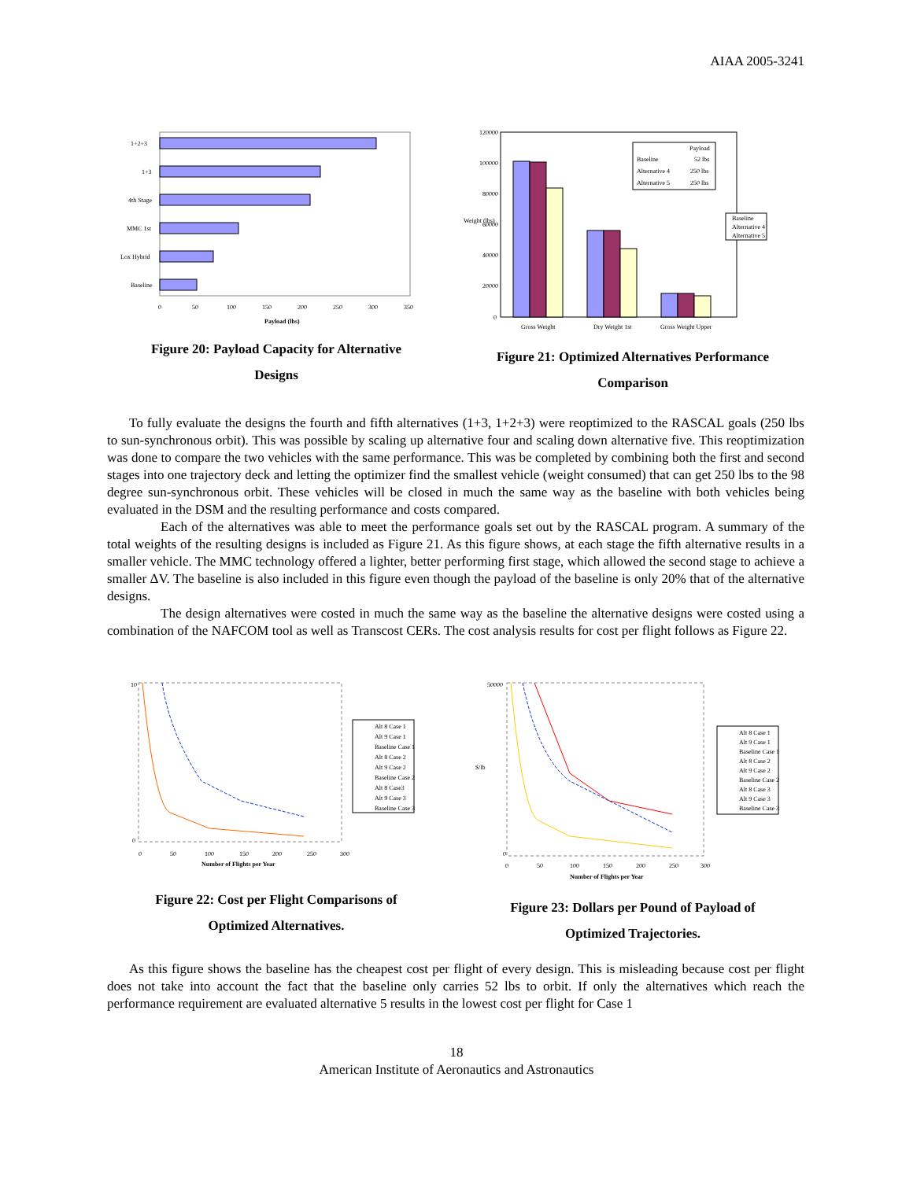AIAA 2005-3241
1+2+3
1+3
4th Stage
MMC 1st
Lox Hybrid
Baseline
0
50
100
150
200
250
300
350
Payload (lbs)
Figure 20: Payload Capacity for Alternative
Designs
120000
100000
80000
60000
40000
20000
0
Gross Weight
Dry Weight 1st
Gross Weight Upper
Weight (lbs)
Payload
Baseline
52 lbs
Alternative 4
250 lbs
Alternative 5
250 lbs
Baseline
Alternative 4
Alternative 5
Figure 21: Optimized Alternatives Performance
Comparison
To fully evaluate the designs the fourth and fifth alternatives (1+3, 1+2+3) were reoptimized to the RASCAL goals (250 lbs to sun-synchronous orbit). This was possible by scaling up alternative four and scaling down alternative five. This reoptimization was done to compare the two vehicles with the same performance. This was be completed by combining both the first and second stages into one trajectory deck and letting the optimizer find the smallest vehicle (weight consumed) that can get 250 lbs to the 98 degree sun-synchronous orbit. These vehicles will be closed in much the same way as the baseline with both vehicles being evaluated in the DSM and the resulting performance and costs compared.
Each of the alternatives was able to meet the performance goals set out by the RASCAL program. A summary of the total weights of the resulting designs is included as Figure 21. As this figure shows, at each stage the fifth alternative results in a smaller vehicle. The MMC technology offered a lighter, better performing first stage, which allowed the second stage to achieve a smaller ΔV. The baseline is also included in this figure even though the payload of the baseline is only 20% that of the alternative designs.
The design alternatives were costed in much the same way as the baseline the alternative designs were costed using a combination of the NAFCOM tool as well as Transcost CERs. The cost analysis results for cost per flight follows as Figure 22.
10
0
0
50
100
150
200
250
300
Number of Flights per Year
Alt 8 Case 1
Alt 9 Case 1
Baseline Case 1
Alt 8 Case 2
Alt 9 Case 2
Baseline Case 2
Alt 8 Case3
Alt 9 Case 3
Baseline Case 3
Figure 22: Cost per Flight Comparisons of
Optimized Alternatives.
50000
0
0
50
100
150
200
250
300
Number of Flights per Year
$/lb
Alt 8 Case 1
Alt 9 Case 1
Baseline Case 1
Alt 8 Case 2
Alt 9 Case 2
Baseline Case 2
Alt 8 Case 3
Alt 9 Case 3
Baseline Case 3
Figure 23: Dollars per Pound of Payload of
Optimized Trajectories.
As this figure shows the baseline has the cheapest cost per flight of every design. This is misleading because cost per flight does not take into account the fact that the baseline only carries 52 lbs to orbit. If only the alternatives which reach the performance requirement are evaluated alternative 5 results in the lowest cost per flight for Case 1
18
American Institute of Aeronautics and Astronautics